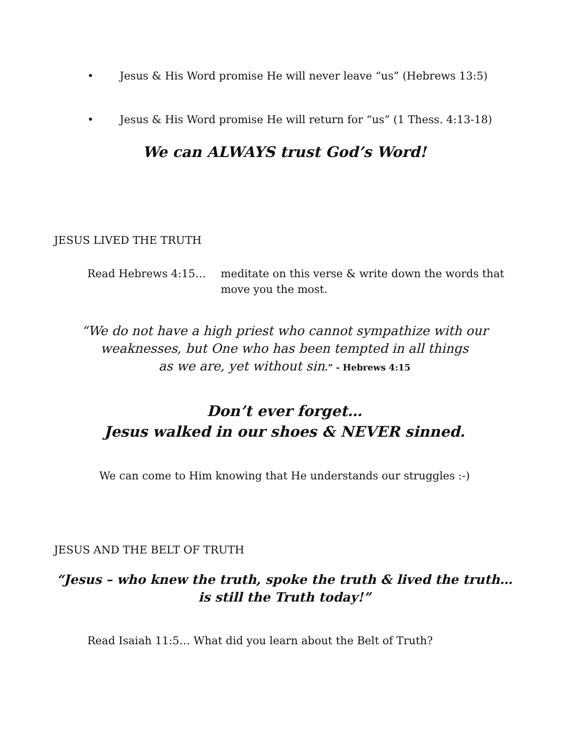• Jesus & His Word promise He will never leave “us” (Hebrews 13:5)
• Jesus & His Word promise He will return for “us” (1 Thess. 4:13-18)
We can ALWAYS trust God’s Word!
JESUS LIVED THE TRUTH
Read Hebrews 4:15… meditate on this verse & write down the words that
move you the most.
“We do not have a high priest who cannot sympathize with our
weaknesses, but One who has been tempted in all things
as we are, yet without sin.” - Hebrews 4:15
Don’t ever forget…
Jesus walked in our shoes & NEVER sinned.
We can come to Him knowing that He understands our struggles :-)
JESUS AND THE BELT OF TRUTH
“Jesus – who knew the truth, spoke the truth & lived the truth…
is still the Truth today!”
Read Isaiah 11:5… What did you learn about the Belt of Truth?